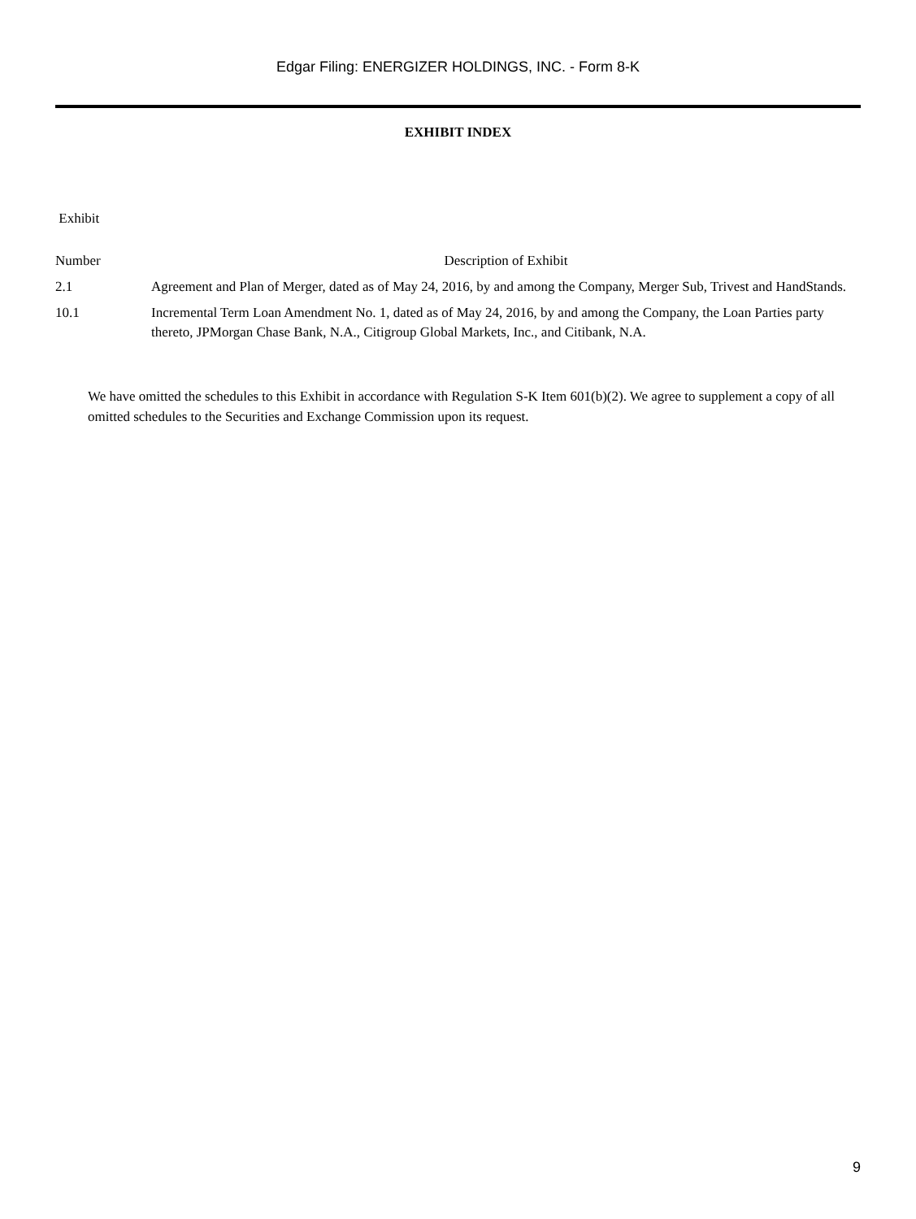Edgar Filing: ENERGIZER HOLDINGS, INC. - Form 8-K
EXHIBIT INDEX
| Exhibit | |
| --- | --- |
| Number | Description of Exhibit |
| 2.1 | Agreement and Plan of Merger, dated as of May 24, 2016, by and among the Company, Merger Sub, Trivest and HandStands. |
| 10.1 | Incremental Term Loan Amendment No. 1, dated as of May 24, 2016, by and among the Company, the Loan Parties party thereto, JPMorgan Chase Bank, N.A., Citigroup Global Markets, Inc., and Citibank, N.A. |
We have omitted the schedules to this Exhibit in accordance with Regulation S-K Item 601(b)(2). We agree to supplement a copy of all omitted schedules to the Securities and Exchange Commission upon its request.
9